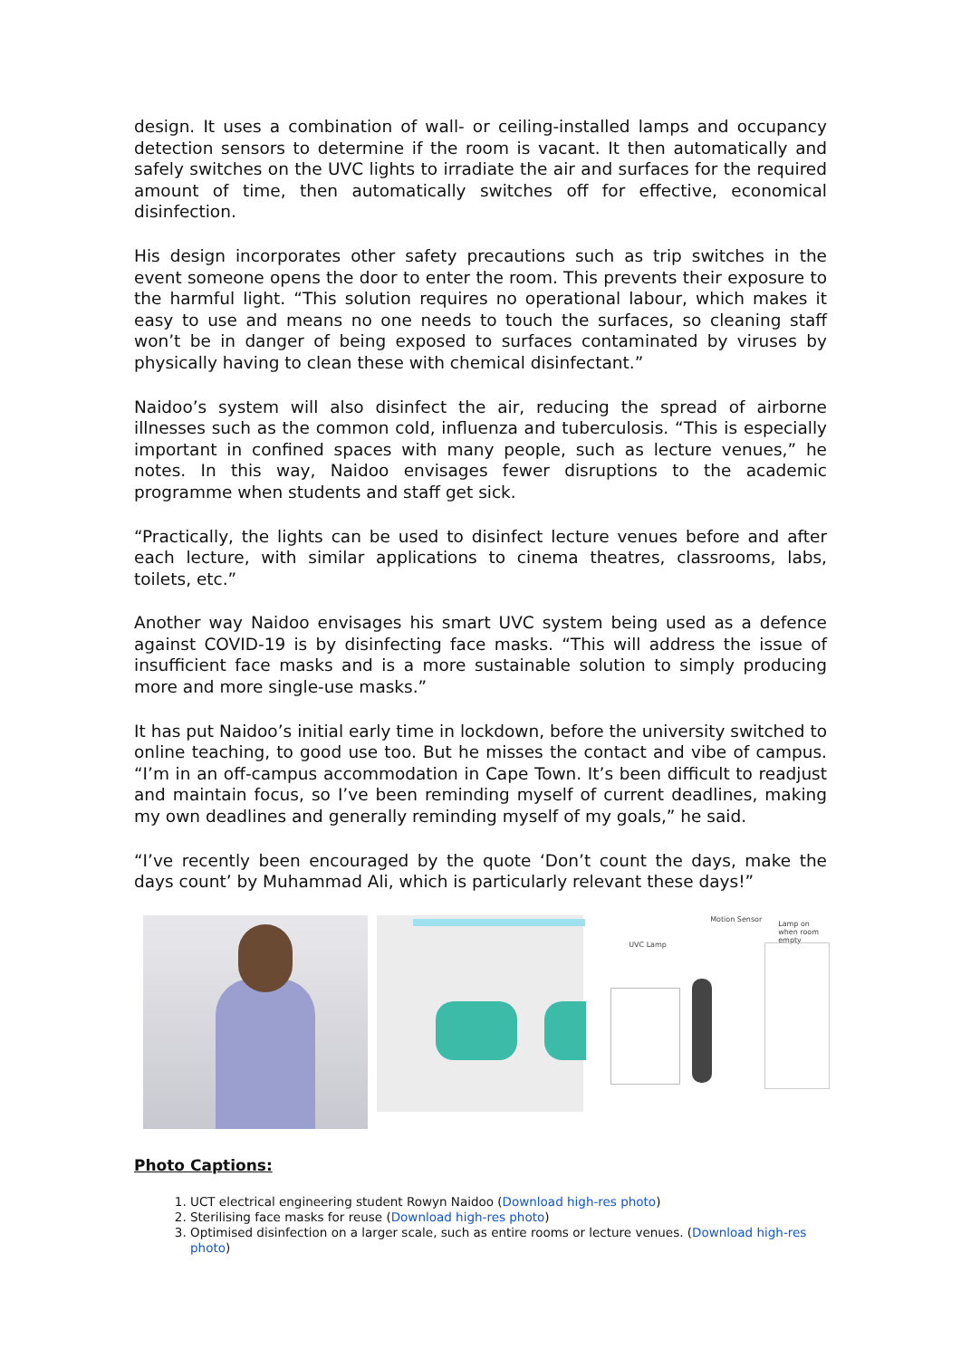design. It uses a combination of wall- or ceiling-installed lamps and occupancy detection sensors to determine if the room is vacant. It then automatically and safely switches on the UVC lights to irradiate the air and surfaces for the required amount of time, then automatically switches off for effective, economical disinfection.
His design incorporates other safety precautions such as trip switches in the event someone opens the door to enter the room. This prevents their exposure to the harmful light. “This solution requires no operational labour, which makes it easy to use and means no one needs to touch the surfaces, so cleaning staff won’t be in danger of being exposed to surfaces contaminated by viruses by physically having to clean these with chemical disinfectant.”
Naidoo’s system will also disinfect the air, reducing the spread of airborne illnesses such as the common cold, influenza and tuberculosis. “This is especially important in confined spaces with many people, such as lecture venues,” he notes. In this way, Naidoo envisages fewer disruptions to the academic programme when students and staff get sick.
“Practically, the lights can be used to disinfect lecture venues before and after each lecture, with similar applications to cinema theatres, classrooms, labs, toilets, etc.”
Another way Naidoo envisages his smart UVC system being used as a defence against COVID-19 is by disinfecting face masks. “This will address the issue of insufficient face masks and is a more sustainable solution to simply producing more and more single-use masks.”
It has put Naidoo’s initial early time in lockdown, before the university switched to online teaching, to good use too. But he misses the contact and vibe of campus. “I’m in an off-campus accommodation in Cape Town. It’s been difficult to readjust and maintain focus, so I’ve been reminding myself of current deadlines, making my own deadlines and generally reminding myself of my goals,” he said.
“I’ve recently been encouraged by the quote ‘Don’t count the days, make the days count’ by Muhammad Ali, which is particularly relevant these days!”
Motion Sensor
Lamp on when room empty
UVC Lamp
Photo Captions:
1. UCT electrical engineering student Rowyn Naidoo (Download high-res photo)
2. Sterilising face masks for reuse (Download high-res photo)
3. Optimised disinfection on a larger scale, such as entire rooms or lecture venues. (Download high-res photo)